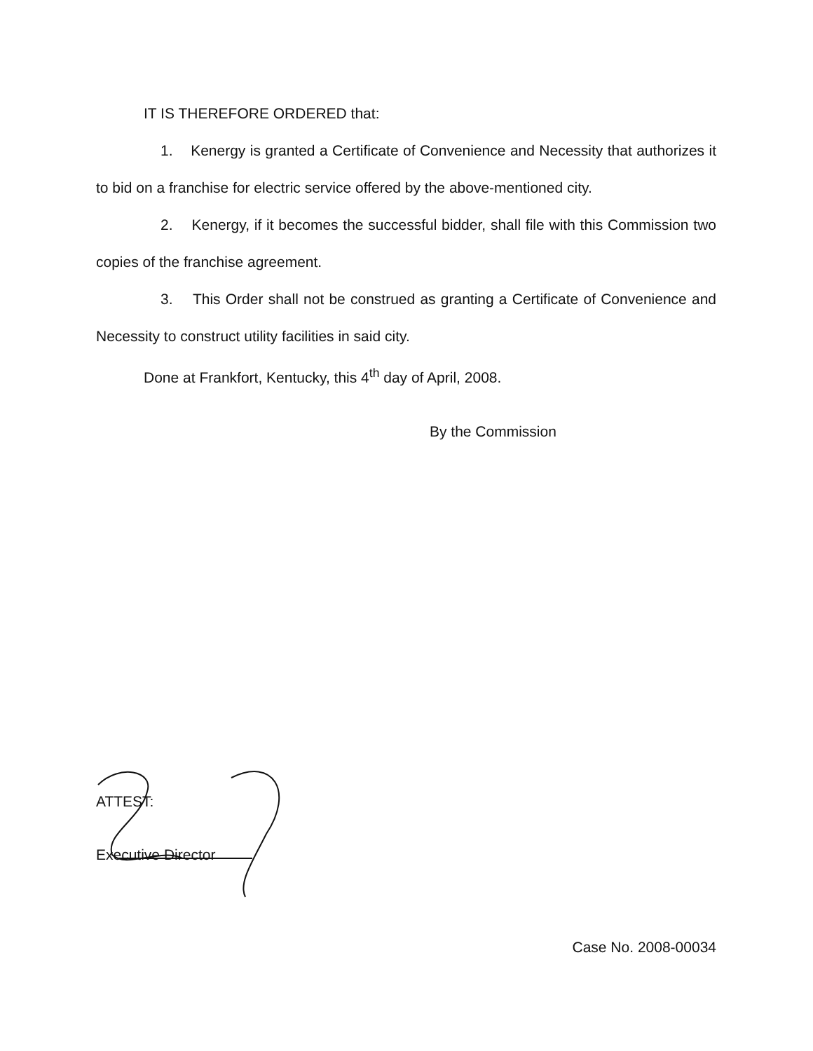IT IS THEREFORE ORDERED that:
1. Kenergy is granted a Certificate of Convenience and Necessity that authorizes it to bid on a franchise for electric service offered by the above-mentioned city.
2. Kenergy, if it becomes the successful bidder, shall file with this Commission two copies of the franchise agreement.
3. This Order shall not be construed as granting a Certificate of Convenience and Necessity to construct utility facilities in said city.
Done at Frankfort, Kentucky, this 4<sup>th</sup> day of April, 2008.
By the Commission
ATTEST:
Executive Director
Case No. 2008-00034